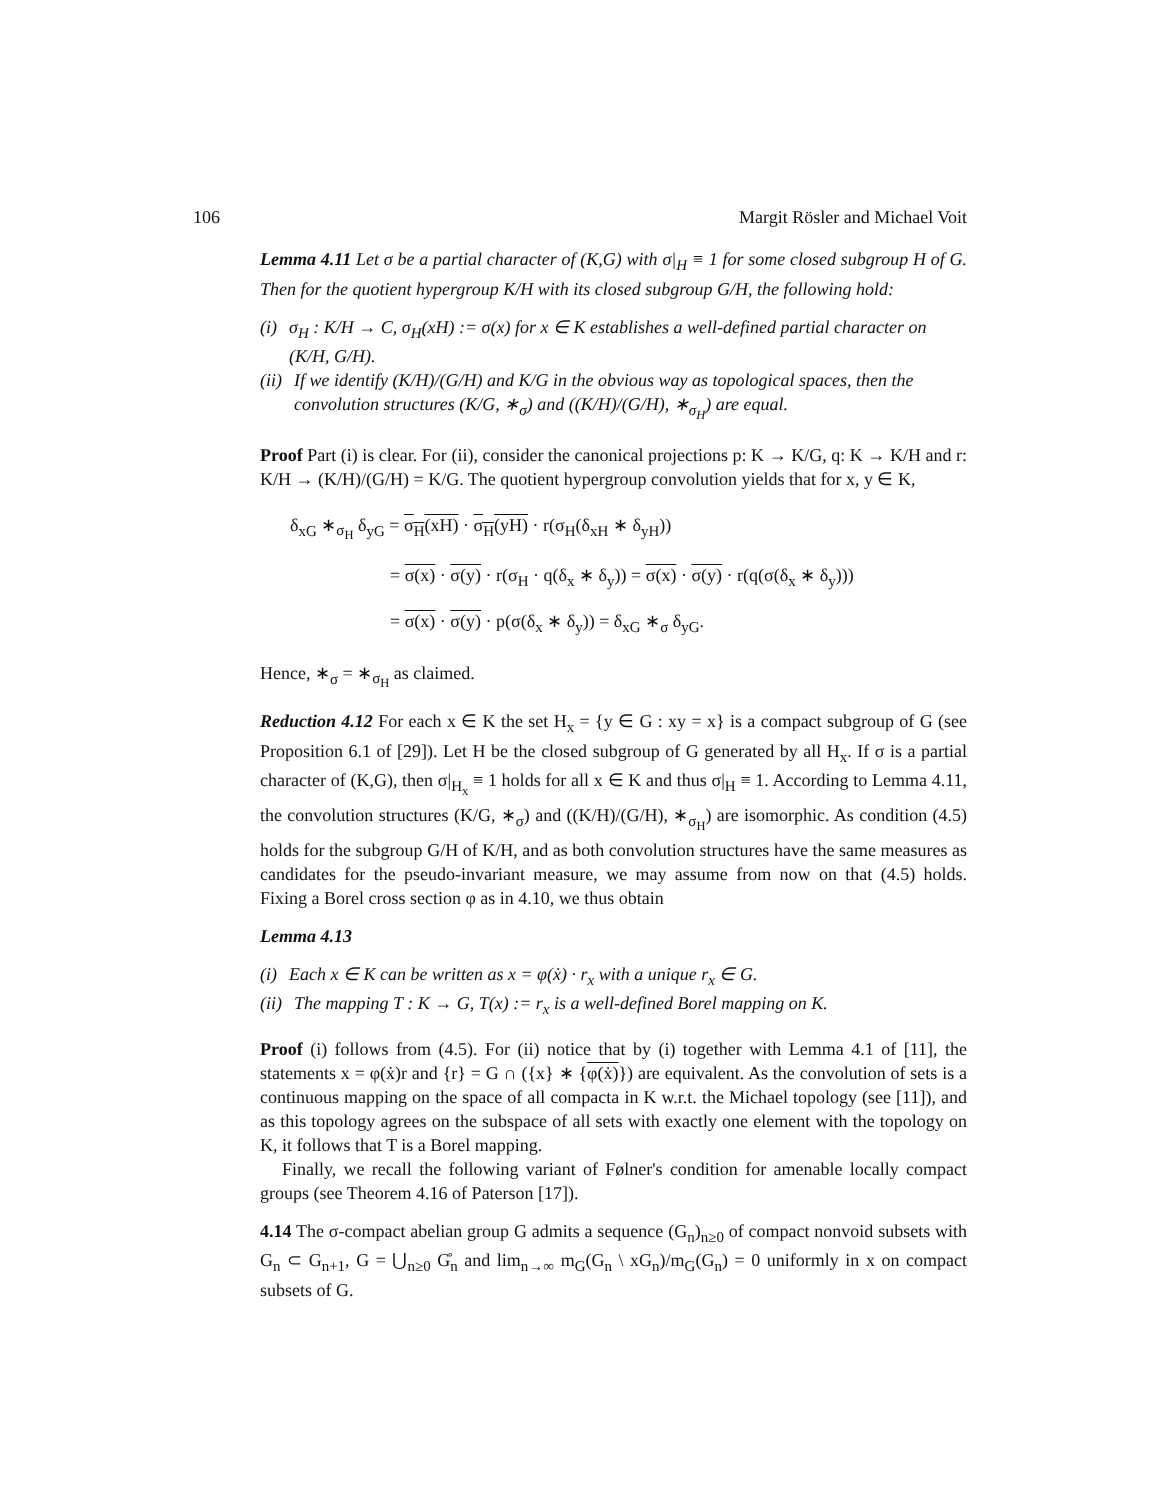106 Margit Rösler and Michael Voit
Lemma 4.11 Let σ be a partial character of (K,G) with σ|<sub>H</sub> ≡ 1 for some closed subgroup H of G. Then for the quotient hypergroup K/H with its closed subgroup G/H, the following hold:
(i) σ<sub>H</sub> : K/H → C, σ<sub>H</sub>(xH) := σ(x) for x ∈ K establishes a well-defined partial character on (K/H, G/H).
(ii) If we identify (K/H)/(G/H) and K/G in the obvious way as topological spaces, then the convolution structures (K/G, ∗<sub>σ</sub>) and ((K/H)/(G/H), ∗<sub>σ<sub>H</sub></sub>) are equal.
Proof Part (i) is clear. For (ii), consider the canonical projections p: K → K/G, q: K → K/H and r: K/H → (K/H)/(G/H) = K/G. The quotient hypergroup convolution yields that for x, y ∈ K,
δ<sub>xG</sub> ∗<sub>σ<sub>H</sub></sub> δ<sub>yG</sub> = σ<sub>H</sub>(xH) · σ<sub>H</sub>(yH) · r(σ<sub>H</sub>(δ<sub>xH</sub> ∗ δ<sub>yH</sub>))
= σ(x) · σ(y) · r(σ<sub>H</sub> · q(δ<sub>x</sub> ∗ δ<sub>y</sub>)) = σ(x) · σ(y) · r(q(σ(δ<sub>x</sub> ∗ δ<sub>y</sub>)))
= σ(x) · σ(y) · p(σ(δ<sub>x</sub> ∗ δ<sub>y</sub>)) = δ<sub>xG</sub> ∗<sub>σ</sub> δ<sub>yG</sub>.
Hence, ∗<sub>σ</sub> = ∗<sub>σ<sub>H</sub></sub> as claimed.
Reduction 4.12 For each x ∈ K the set H<sub>x</sub> = {y ∈ G : xy = x} is a compact subgroup of G (see Proposition 6.1 of [29]). Let H be the closed subgroup of G generated by all H<sub>x</sub>. If σ is a partial character of (K,G), then σ|<sub>H<sub>x</sub></sub> ≡ 1 holds for all x ∈ K and thus σ|<sub>H</sub> ≡ 1. According to Lemma 4.11, the convolution structures (K/G, ∗<sub>σ</sub>) and ((K/H)/(G/H), ∗<sub>σ<sub>H</sub></sub>) are isomorphic. As condition (4.5) holds for the subgroup G/H of K/H, and as both convolution structures have the same measures as candidates for the pseudo-invariant measure, we may assume from now on that (4.5) holds. Fixing a Borel cross section φ as in 4.10, we thus obtain
Lemma 4.13
(i) Each x ∈ K can be written as x = φ(ẋ) · r<sub>x</sub> with a unique r<sub>x</sub> ∈ G.
(ii) The mapping T : K → G, T(x) := r<sub>x</sub> is a well-defined Borel mapping on K.
Proof (i) follows from (4.5). For (ii) notice that by (i) together with Lemma 4.1 of [11], the statements x = φ(ẋ)r and {r} = G ∩ ({x} ∗ {φ(ẋ)}) are equivalent. As the convolution of sets is a continuous mapping on the space of all compacta in K w.r.t. the Michael topology (see [11]), and as this topology agrees on the subspace of all sets with exactly one element with the topology on K, it follows that T is a Borel mapping.
Finally, we recall the following variant of Følner's condition for amenable locally compact groups (see Theorem 4.16 of Paterson [17]).
4.14 The σ-compact abelian group G admits a sequence (G<sub>n</sub>)<sub>n≥0</sub> of compact nonvoid subsets with G<sub>n</sub> ⊂ G<sub>n+1</sub>, G = ⋃<sub>n≥0</sub> G̊<sub>n</sub> and lim<sub>n→∞</sub> m<sub>G</sub>(G<sub>n</sub> \ xG<sub>n</sub>)/m<sub>G</sub>(G<sub>n</sub>) = 0 uniformly in x on compact subsets of G.